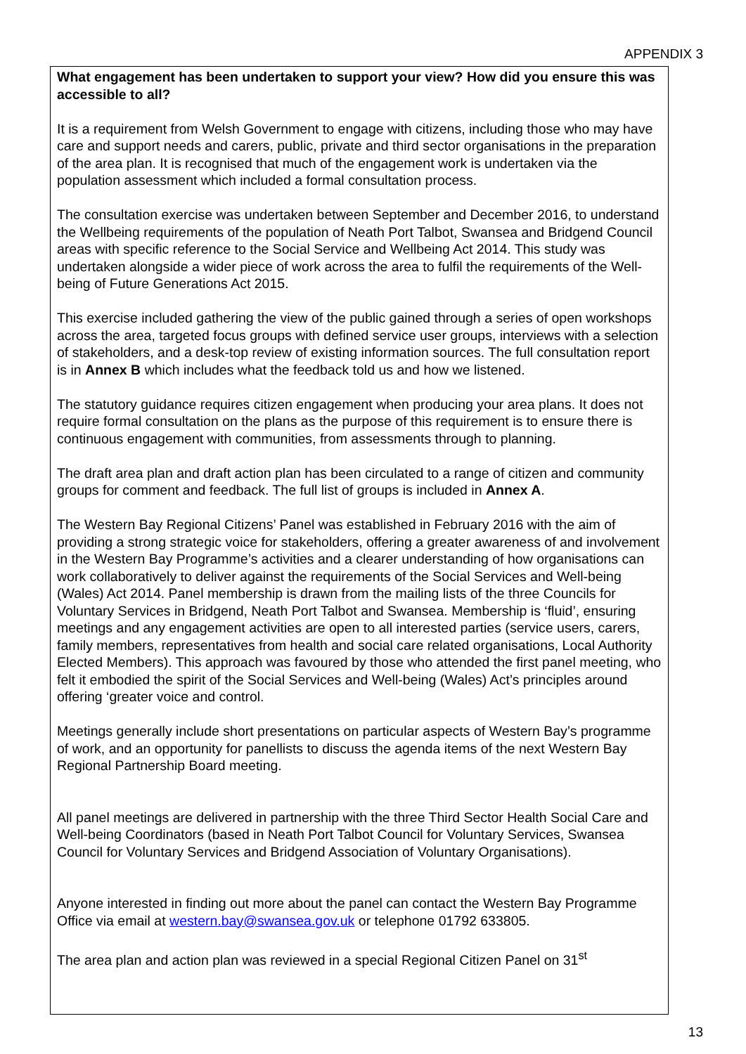APPENDIX 3
What engagement has been undertaken to support your view? How did you ensure this was accessible to all?
It is a requirement from Welsh Government to engage with citizens, including those who may have care and support needs and carers, public, private and third sector organisations in the preparation of the area plan. It is recognised that much of the engagement work is undertaken via the population assessment which included a formal consultation process.
The consultation exercise was undertaken between September and December 2016, to understand the Wellbeing requirements of the population of Neath Port Talbot, Swansea and Bridgend Council areas with specific reference to the Social Service and Wellbeing Act 2014. This study was undertaken alongside a wider piece of work across the area to fulfil the requirements of the Well-being of Future Generations Act 2015.
This exercise included gathering the view of the public gained through a series of open workshops across the area, targeted focus groups with defined service user groups, interviews with a selection of stakeholders, and a desk-top review of existing information sources. The full consultation report is in Annex B which includes what the feedback told us and how we listened.
The statutory guidance requires citizen engagement when producing your area plans. It does not require formal consultation on the plans as the purpose of this requirement is to ensure there is continuous engagement with communities, from assessments through to planning.
The draft area plan and draft action plan has been circulated to a range of citizen and community groups for comment and feedback. The full list of groups is included in Annex A.
The Western Bay Regional Citizens’ Panel was established in February 2016 with the aim of providing a strong strategic voice for stakeholders, offering a greater awareness of and involvement in the Western Bay Programme’s activities and a clearer understanding of how organisations can work collaboratively to deliver against the requirements of the Social Services and Well-being (Wales) Act 2014. Panel membership is drawn from the mailing lists of the three Councils for Voluntary Services in Bridgend, Neath Port Talbot and Swansea. Membership is ‘fluid’, ensuring meetings and any engagement activities are open to all interested parties (service users, carers, family members, representatives from health and social care related organisations, Local Authority Elected Members). This approach was favoured by those who attended the first panel meeting, who felt it embodied the spirit of the Social Services and Well-being (Wales) Act’s principles around offering ‘greater voice and control.
Meetings generally include short presentations on particular aspects of Western Bay’s programme of work, and an opportunity for panellists to discuss the agenda items of the next Western Bay Regional Partnership Board meeting.
All panel meetings are delivered in partnership with the three Third Sector Health Social Care and Well-being Coordinators (based in Neath Port Talbot Council for Voluntary Services, Swansea Council for Voluntary Services and Bridgend Association of Voluntary Organisations).
Anyone interested in finding out more about the panel can contact the Western Bay Programme Office via email at western.bay@swansea.gov.uk or telephone 01792 633805.
The area plan and action plan was reviewed in a special Regional Citizen Panel on 31<sup>st</sup>
13